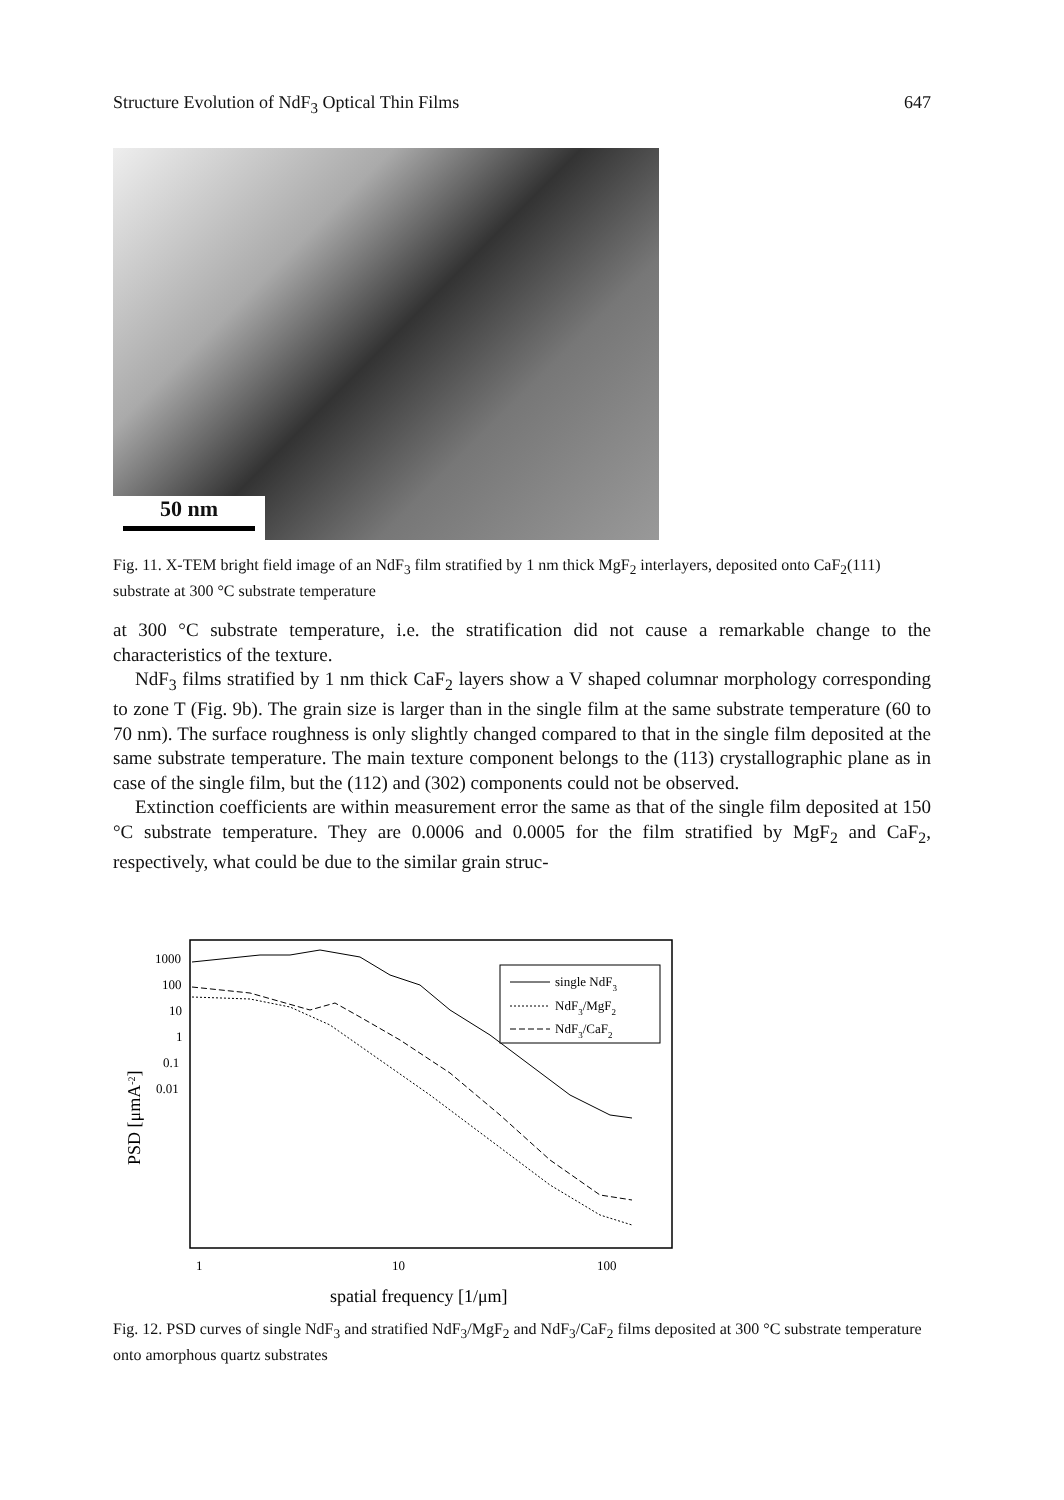Structure Evolution of NdF<sub>3</sub> Optical Thin Films 647
50 nm
Fig. 11. X-TEM bright field image of an NdF<sub>3</sub> film stratified by 1 nm thick MgF<sub>2</sub> interlayers, deposited onto CaF<sub>2</sub>(111) substrate at 300 °C substrate temperature
at 300 °C substrate temperature, i.e. the stratification did not cause a remarkable change to the characteristics of the texture.
NdF<sub>3</sub> films stratified by 1 nm thick CaF<sub>2</sub> layers show a V shaped columnar morphology corresponding to zone T (Fig. 9b). The grain size is larger than in the single film at the same substrate temperature (60 to 70 nm). The surface roughness is only slightly changed compared to that in the single film deposited at the same substrate temperature. The main texture component belongs to the (113) crystallographic plane as in case of the single film, but the (112) and (302) components could not be observed.
Extinction coefficients are within measurement error the same as that of the single film deposited at 150 °C substrate temperature. They are 0.0006 and 0.0005 for the film stratified by MgF<sub>2</sub> and CaF<sub>2</sub>, respectively, what could be due to the similar grain struc-
1000
100
10
1
0.1
0.01
1
10
100
spatial frequency [1/μm]
PSD [μmA-2]
single NdF3
NdF3/MgF2
NdF3/CaF2
Fig. 12. PSD curves of single NdF<sub>3</sub> and stratified NdF<sub>3</sub>/MgF<sub>2</sub> and NdF<sub>3</sub>/CaF<sub>2</sub> films deposited at 300 °C substrate temperature onto amorphous quartz substrates